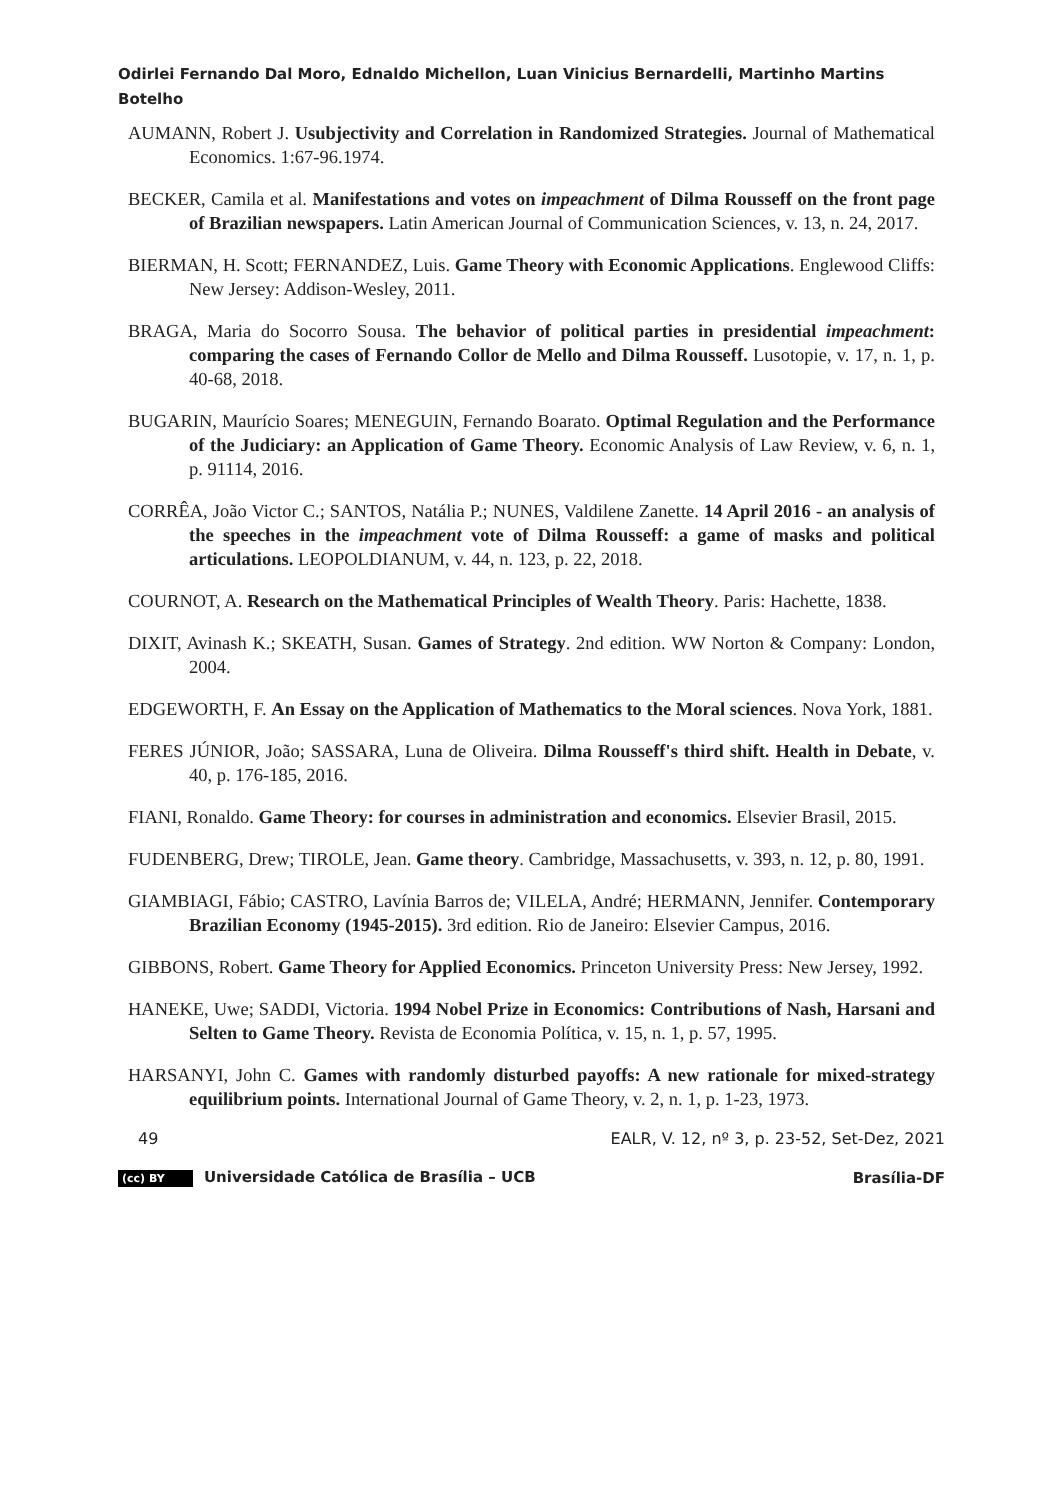Odirlei Fernando Dal Moro, Ednaldo Michellon, Luan Vinicius Bernardelli, Martinho Martins Botelho
AUMANN, Robert J. Usubjectivity and Correlation in Randomized Strategies. Journal of Mathematical Economics. 1:67-96.1974.
BECKER, Camila et al. Manifestations and votes on impeachment of Dilma Rousseff on the front page of Brazilian newspapers. Latin American Journal of Communication Sciences, v. 13, n. 24, 2017.
BIERMAN, H. Scott; FERNANDEZ, Luis. Game Theory with Economic Applications. Englewood Cliffs: New Jersey: Addison-Wesley, 2011.
BRAGA, Maria do Socorro Sousa. The behavior of political parties in presidential impeachment: comparing the cases of Fernando Collor de Mello and Dilma Rousseff. Lusotopie, v. 17, n. 1, p. 40-68, 2018.
BUGARIN, Maurício Soares; MENEGUIN, Fernando Boarato. Optimal Regulation and the Performance of the Judiciary: an Application of Game Theory. Economic Analysis of Law Review, v. 6, n. 1, p. 91114, 2016.
CORRÊA, João Victor C.; SANTOS, Natália P.; NUNES, Valdilene Zanette. 14 April 2016 - an analysis of the speeches in the impeachment vote of Dilma Rousseff: a game of masks and political articulations. LEOPOLDIANUM, v. 44, n. 123, p. 22, 2018.
COURNOT, A. Research on the Mathematical Principles of Wealth Theory. Paris: Hachette, 1838.
DIXIT, Avinash K.; SKEATH, Susan. Games of Strategy. 2nd edition. WW Norton & Company: London, 2004.
EDGEWORTH, F. An Essay on the Application of Mathematics to the Moral sciences. Nova York, 1881.
FERES JÚNIOR, João; SASSARA, Luna de Oliveira. Dilma Rousseff's third shift. Health in Debate, v. 40, p. 176-185, 2016.
FIANI, Ronaldo. Game Theory: for courses in administration and economics. Elsevier Brasil, 2015.
FUDENBERG, Drew; TIROLE, Jean. Game theory. Cambridge, Massachusetts, v. 393, n. 12, p. 80, 1991.
GIAMBIAGI, Fábio; CASTRO, Lavínia Barros de; VILELA, André; HERMANN, Jennifer. Contemporary Brazilian Economy (1945-2015). 3rd edition. Rio de Janeiro: Elsevier Campus, 2016.
GIBBONS, Robert. Game Theory for Applied Economics. Princeton University Press: New Jersey, 1992.
HANEKE, Uwe; SADDI, Victoria. 1994 Nobel Prize in Economics: Contributions of Nash, Harsani and Selten to Game Theory. Revista de Economia Política, v. 15, n. 1, p. 57, 1995.
HARSANYI, John C. Games with randomly disturbed payoffs: A new rationale for mixed-strategy equilibrium points. International Journal of Game Theory, v. 2, n. 1, p. 1-23, 1973.
49 EALR, V. 12, nº 3, p. 23-52, Set-Dez, 2021
(cc) BY Universidade Católica de Brasília – UCB Brasília-DF